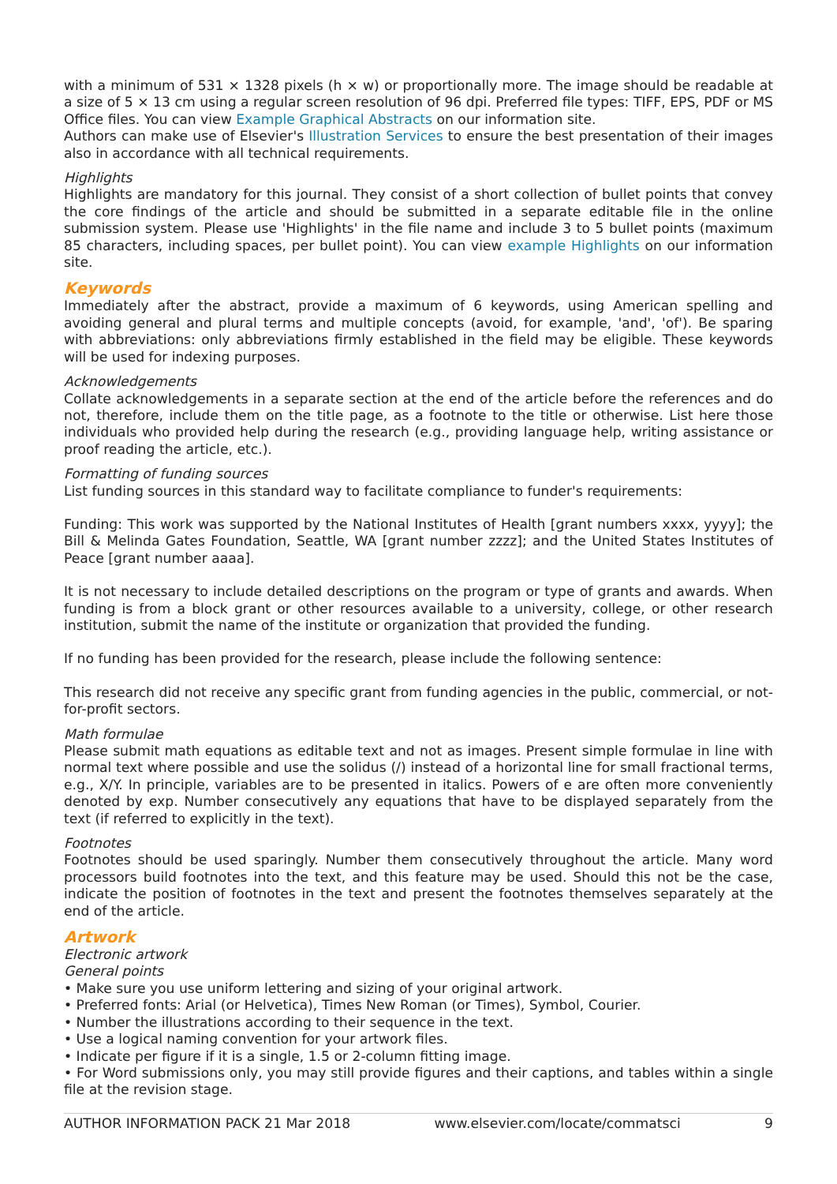with a minimum of 531 × 1328 pixels (h × w) or proportionally more. The image should be readable at a size of 5 × 13 cm using a regular screen resolution of 96 dpi. Preferred file types: TIFF, EPS, PDF or MS Office files. You can view Example Graphical Abstracts on our information site.
Authors can make use of Elsevier's Illustration Services to ensure the best presentation of their images also in accordance with all technical requirements.
Highlights
Highlights are mandatory for this journal. They consist of a short collection of bullet points that convey the core findings of the article and should be submitted in a separate editable file in the online submission system. Please use 'Highlights' in the file name and include 3 to 5 bullet points (maximum 85 characters, including spaces, per bullet point). You can view example Highlights on our information site.
Keywords
Immediately after the abstract, provide a maximum of 6 keywords, using American spelling and avoiding general and plural terms and multiple concepts (avoid, for example, 'and', 'of'). Be sparing with abbreviations: only abbreviations firmly established in the field may be eligible. These keywords will be used for indexing purposes.
Acknowledgements
Collate acknowledgements in a separate section at the end of the article before the references and do not, therefore, include them on the title page, as a footnote to the title or otherwise. List here those individuals who provided help during the research (e.g., providing language help, writing assistance or proof reading the article, etc.).
Formatting of funding sources
List funding sources in this standard way to facilitate compliance to funder's requirements:
Funding: This work was supported by the National Institutes of Health [grant numbers xxxx, yyyy]; the Bill & Melinda Gates Foundation, Seattle, WA [grant number zzzz]; and the United States Institutes of Peace [grant number aaaa].
It is not necessary to include detailed descriptions on the program or type of grants and awards. When funding is from a block grant or other resources available to a university, college, or other research institution, submit the name of the institute or organization that provided the funding.
If no funding has been provided for the research, please include the following sentence:
This research did not receive any specific grant from funding agencies in the public, commercial, or not-for-profit sectors.
Math formulae
Please submit math equations as editable text and not as images. Present simple formulae in line with normal text where possible and use the solidus (/) instead of a horizontal line for small fractional terms, e.g., X/Y. In principle, variables are to be presented in italics. Powers of e are often more conveniently denoted by exp. Number consecutively any equations that have to be displayed separately from the text (if referred to explicitly in the text).
Footnotes
Footnotes should be used sparingly. Number them consecutively throughout the article. Many word processors build footnotes into the text, and this feature may be used. Should this not be the case, indicate the position of footnotes in the text and present the footnotes themselves separately at the end of the article.
Artwork
Electronic artwork
General points
• Make sure you use uniform lettering and sizing of your original artwork.
• Preferred fonts: Arial (or Helvetica), Times New Roman (or Times), Symbol, Courier.
• Number the illustrations according to their sequence in the text.
• Use a logical naming convention for your artwork files.
• Indicate per figure if it is a single, 1.5 or 2-column fitting image.
• For Word submissions only, you may still provide figures and their captions, and tables within a single file at the revision stage.
AUTHOR INFORMATION PACK 21 Mar 2018 www.elsevier.com/locate/commatsci 9